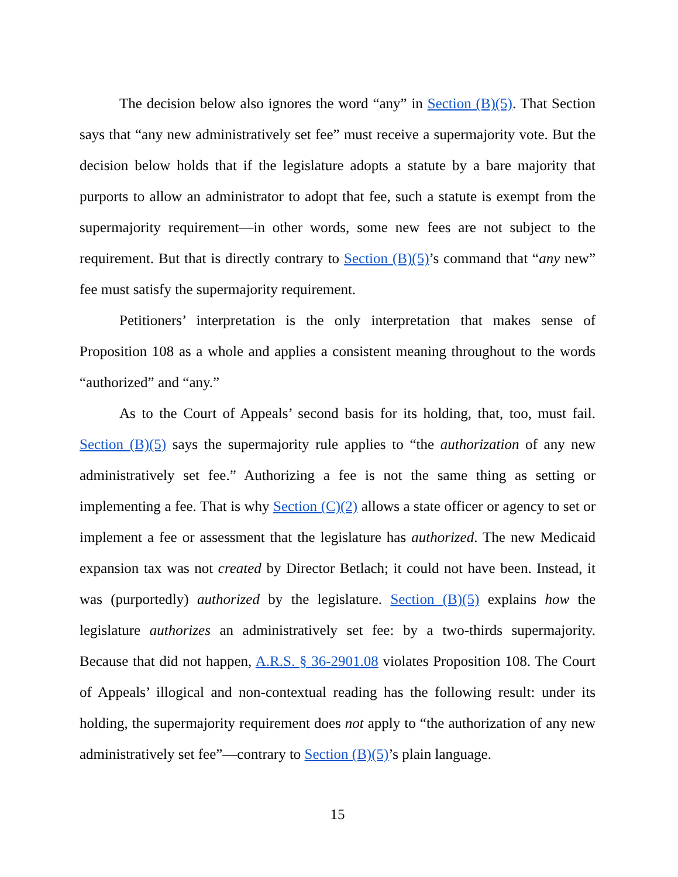The decision below also ignores the word “any” in Section (B)(5). That Section says that “any new administratively set fee” must receive a supermajority vote. But the decision below holds that if the legislature adopts a statute by a bare majority that purports to allow an administrator to adopt that fee, such a statute is exempt from the supermajority requirement—in other words, some new fees are not subject to the requirement. But that is directly contrary to Section (B)(5)’s command that “any new” fee must satisfy the supermajority requirement.
Petitioners’ interpretation is the only interpretation that makes sense of Proposition 108 as a whole and applies a consistent meaning throughout to the words “authorized” and “any.”
As to the Court of Appeals’ second basis for its holding, that, too, must fail. Section (B)(5) says the supermajority rule applies to “the authorization of any new administratively set fee.” Authorizing a fee is not the same thing as setting or implementing a fee. That is why Section (C)(2) allows a state officer or agency to set or implement a fee or assessment that the legislature has authorized. The new Medicaid expansion tax was not created by Director Betlach; it could not have been. Instead, it was (purportedly) authorized by the legislature. Section (B)(5) explains how the legislature authorizes an administratively set fee: by a two-thirds supermajority. Because that did not happen, A.R.S. § 36-2901.08 violates Proposition 108. The Court of Appeals’ illogical and non-contextual reading has the following result: under its holding, the supermajority requirement does not apply to “the authorization of any new administratively set fee”—contrary to Section (B)(5)’s plain language.
15